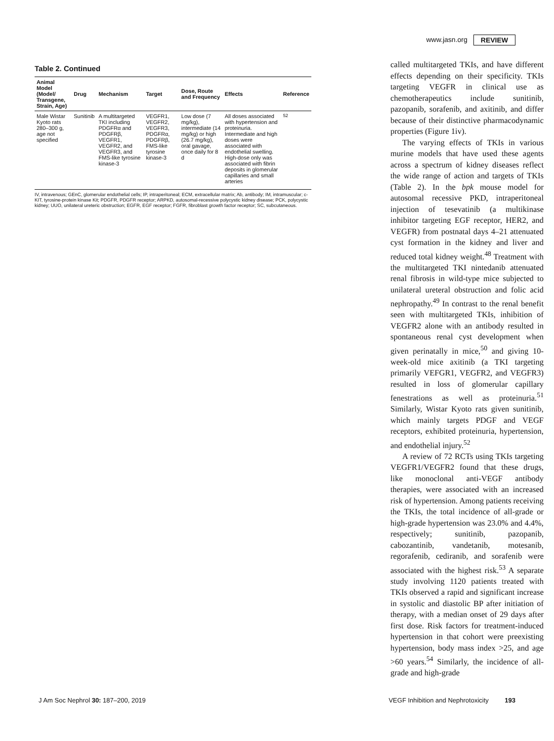www.jasn.org REVIEW
Table 2. Continued
| Animal Model (Model/ Transgene, Strain, Age) | Drug | Mechanism | Target | Dose, Route and Frequency | Effects | Reference |
| --- | --- | --- | --- | --- | --- | --- |
| Male Wistar Kyoto rats 280–300 g, age not specified | Sunitinib | A multitargeted TKI including PDGFRα and PDGFRβ, VEGFR1, VEGFR2, and VEGFR3, and FMS-like tyrosine kinase-3 | VEGFR1, VEGFR2, VEGFR3, PDGFRα, PDGFRβ, FMS-like tyrosine kinase-3 | Low dose (7 mg/kg), intermediate (14 mg/kg) or high (26.7 mg/kg), oral gavage, once daily for 8 d | All doses associated with hypertension and proteinuria. Intermediate and high doses were associated with endothelial swelling. High-dose only was associated with fibrin deposits in glomerular capillaries and small arteries | <sup>52</sup> |
IV, intravenous; GEnC, glomerular endothelial cells; IP, intraperitoneal; ECM, extracellular matrix; Ab, antibody; IM, intramuscular; c-KIT, tyrosine-protein kinase Kit; PDGFR, PDGFR receptor; ARPKD, autosomal-recessive polycystic kidney disease; PCK, polycystic kidney; UUO, unilateral ureteric obstruction; EGFR, EGF receptor; FGFR, fibroblast growth factor receptor; SC, subcutaneous.
called multitargeted TKIs, and have different effects depending on their specificity. TKIs targeting VEGFR in clinical use as chemotherapeutics include sunitinib, pazopanib, sorafenib, and axitinib, and differ because of their distinctive pharmacodynamic properties (Figure 1iv).
The varying effects of TKIs in various murine models that have used these agents across a spectrum of kidney diseases reflect the wide range of action and targets of TKIs (Table 2). In the bpk mouse model for autosomal recessive PKD, intraperitoneal injection of tesevatinib (a multikinase inhibitor targeting EGF receptor, HER2, and VEGFR) from postnatal days 4–21 attenuated cyst formation in the kidney and liver and reduced total kidney weight.<sup>48</sup> Treatment with the multitargeted TKI nintedanib attenuated renal fibrosis in wild-type mice subjected to unilateral ureteral obstruction and folic acid nephropathy.<sup>49</sup> In contrast to the renal benefit seen with multitargeted TKIs, inhibition of VEGFR2 alone with an antibody resulted in spontaneous renal cyst development when given perinatally in mice,<sup>50</sup> and giving 10-week-old mice axitinib (a TKI targeting primarily VEFGR1, VEGFR2, and VEGFR3) resulted in loss of glomerular capillary fenestrations as well as proteinuria.<sup>51</sup> Similarly, Wistar Kyoto rats given sunitinib, which mainly targets PDGF and VEGF receptors, exhibited proteinuria, hypertension, and endothelial injury.<sup>52</sup>
A review of 72 RCTs using TKIs targeting VEGFR1/VEGFR2 found that these drugs, like monoclonal anti-VEGF antibody therapies, were associated with an increased risk of hypertension. Among patients receiving the TKIs, the total incidence of all-grade or high-grade hypertension was 23.0% and 4.4%, respectively; sunitinib, pazopanib, cabozantinib, vandetanib, motesanib, regorafenib, cediranib, and sorafenib were associated with the highest risk.<sup>53</sup> A separate study involving 1120 patients treated with TKIs observed a rapid and significant increase in systolic and diastolic BP after initiation of therapy, with a median onset of 29 days after first dose. Risk factors for treatment-induced hypertension in that cohort were preexisting hypertension, body mass index >25, and age >60 years.<sup>54</sup> Similarly, the incidence of all-grade and high-grade
J Am Soc Nephrol 30: 187–200, 2019 VEGF Inhibition and Nephrotoxicity 193